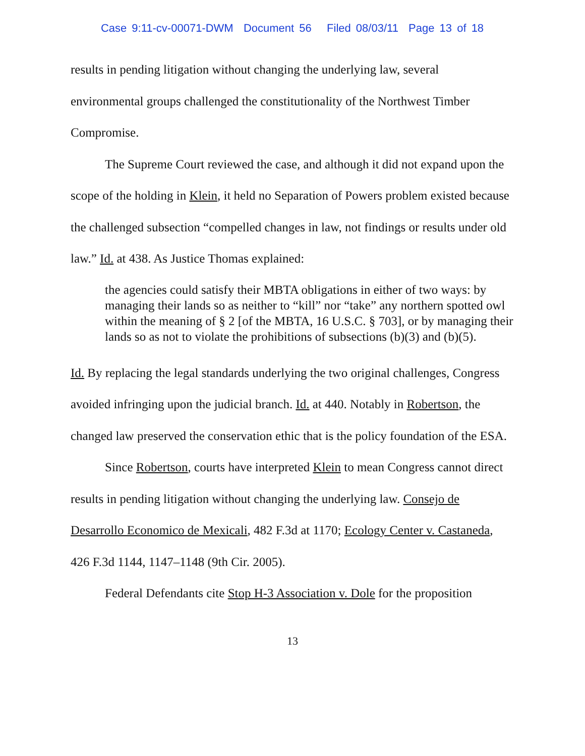Case 9:11-cv-00071-DWM Document 56 Filed 08/03/11 Page 13 of 18
results in pending litigation without changing the underlying law, several environmental groups challenged the constitutionality of the Northwest Timber Compromise.
The Supreme Court reviewed the case, and although it did not expand upon the scope of the holding in Klein, it held no Separation of Powers problem existed because the challenged subsection “compelled changes in law, not findings or results under old law.” Id. at 438. As Justice Thomas explained:
the agencies could satisfy their MBTA obligations in either of two ways: by managing their lands so as neither to “kill” nor “take” any northern spotted owl within the meaning of § 2 [of the MBTA, 16 U.S.C. § 703], or by managing their lands so as not to violate the prohibitions of subsections (b)(3) and (b)(5).
Id. By replacing the legal standards underlying the two original challenges, Congress avoided infringing upon the judicial branch. Id. at 440. Notably in Robertson, the changed law preserved the conservation ethic that is the policy foundation of the ESA.
Since Robertson, courts have interpreted Klein to mean Congress cannot direct results in pending litigation without changing the underlying law. Consejo de Desarrollo Economico de Mexicali, 482 F.3d at 1170; Ecology Center v. Castaneda, 426 F.3d 1144, 1147–1148 (9th Cir. 2005).
Federal Defendants cite Stop H-3 Association v. Dole for the proposition
13